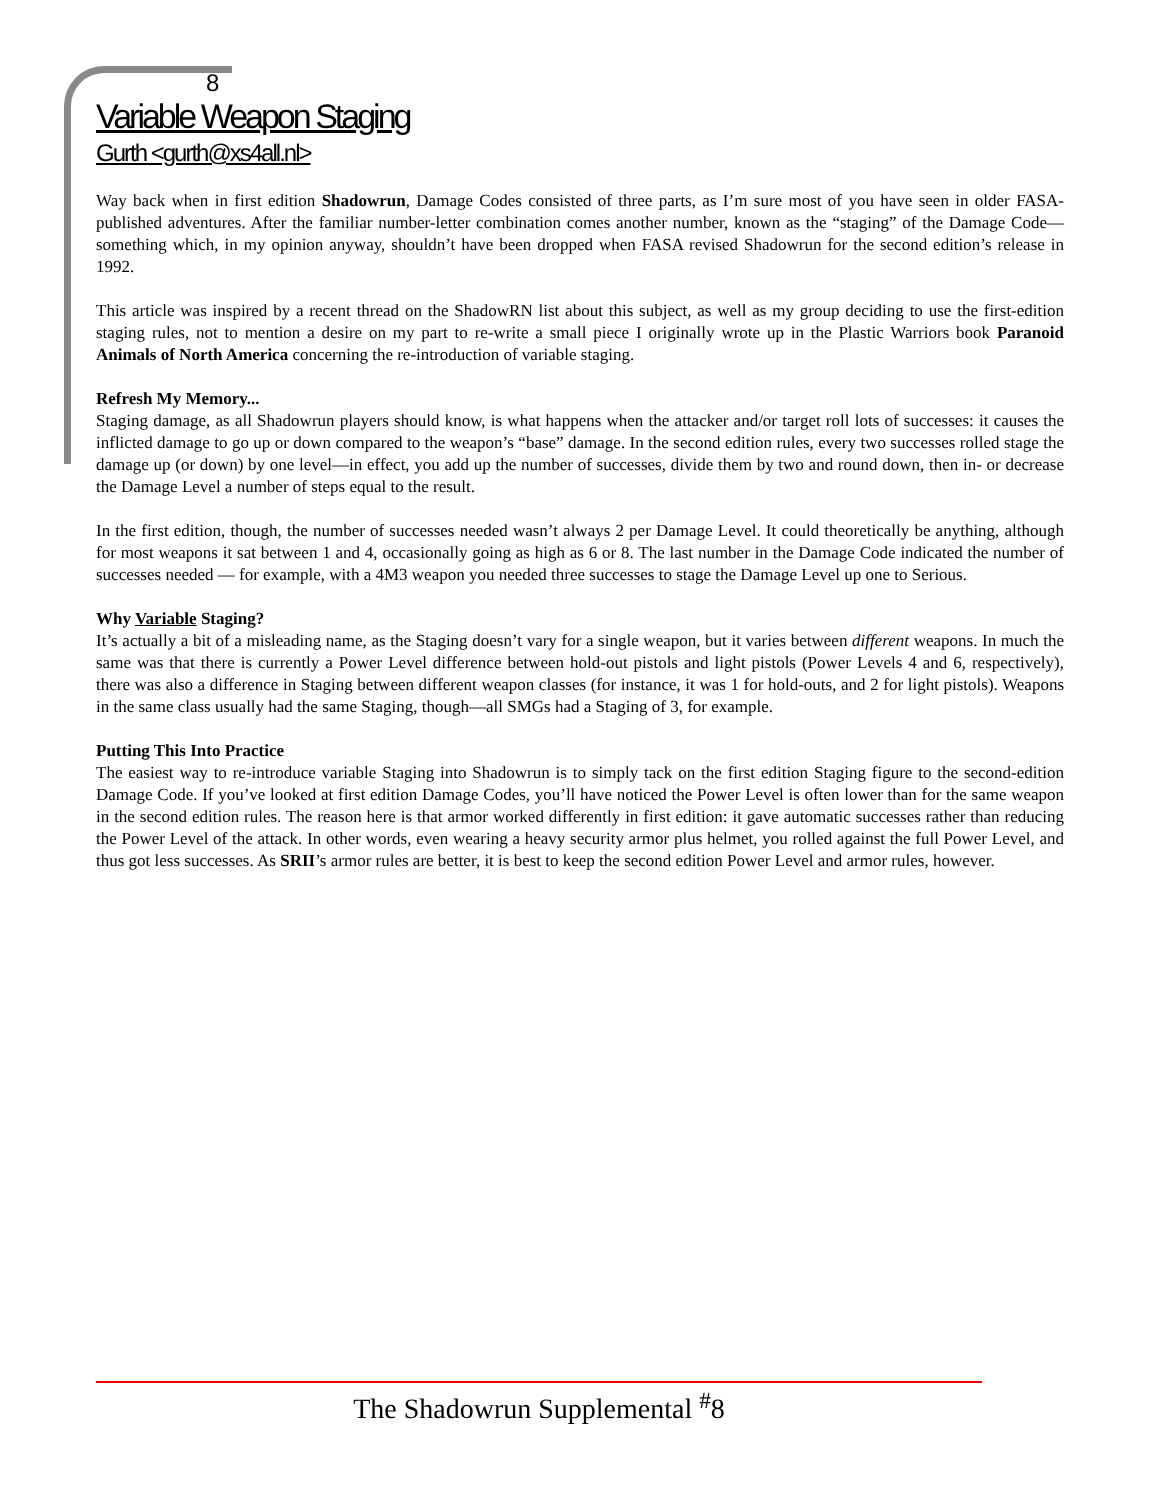8
Variable Weapon Staging
Gurth <gurth@xs4all.nl>
Way back when in first edition Shadowrun, Damage Codes consisted of three parts, as I’m sure most of you have seen in older FASA-published adventures. After the familiar number-letter combination comes another number, known as the “staging” of the Damage Code—something which, in my opinion anyway, shouldn’t have been dropped when FASA revised Shadowrun for the second edition’s release in 1992.
This article was inspired by a recent thread on the ShadowRN list about this subject, as well as my group deciding to use the first-edition staging rules, not to mention a desire on my part to re-write a small piece I originally wrote up in the Plastic Warriors book Paranoid Animals of North America concerning the re-introduction of variable staging.
Refresh My Memory...
Staging damage, as all Shadowrun players should know, is what happens when the attacker and/or target roll lots of successes: it causes the inflicted damage to go up or down compared to the weapon’s “base” damage. In the second edition rules, every two successes rolled stage the damage up (or down) by one level—in effect, you add up the number of successes, divide them by two and round down, then in- or decrease the Damage Level a number of steps equal to the result.
In the first edition, though, the number of successes needed wasn’t always 2 per Damage Level. It could theoretically be anything, although for most weapons it sat between 1 and 4, occasionally going as high as 6 or 8. The last number in the Damage Code indicated the number of successes needed — for example, with a 4M3 weapon you needed three successes to stage the Damage Level up one to Serious.
Why Variable Staging?
It’s actually a bit of a misleading name, as the Staging doesn’t vary for a single weapon, but it varies between different weapons. In much the same was that there is currently a Power Level difference between hold-out pistols and light pistols (Power Levels 4 and 6, respectively), there was also a difference in Staging between different weapon classes (for instance, it was 1 for hold-outs, and 2 for light pistols). Weapons in the same class usually had the same Staging, though—all SMGs had a Staging of 3, for example.
Putting This Into Practice
The easiest way to re-introduce variable Staging into Shadowrun is to simply tack on the first edition Staging figure to the second-edition Damage Code. If you’ve looked at first edition Damage Codes, you’ll have noticed the Power Level is often lower than for the same weapon in the second edition rules. The reason here is that armor worked differently in first edition: it gave automatic successes rather than reducing the Power Level of the attack. In other words, even wearing a heavy security armor plus helmet, you rolled against the full Power Level, and thus got less successes. As SRII’s armor rules are better, it is best to keep the second edition Power Level and armor rules, however.
The Shadowrun Supplemental <sup>#</sup>8